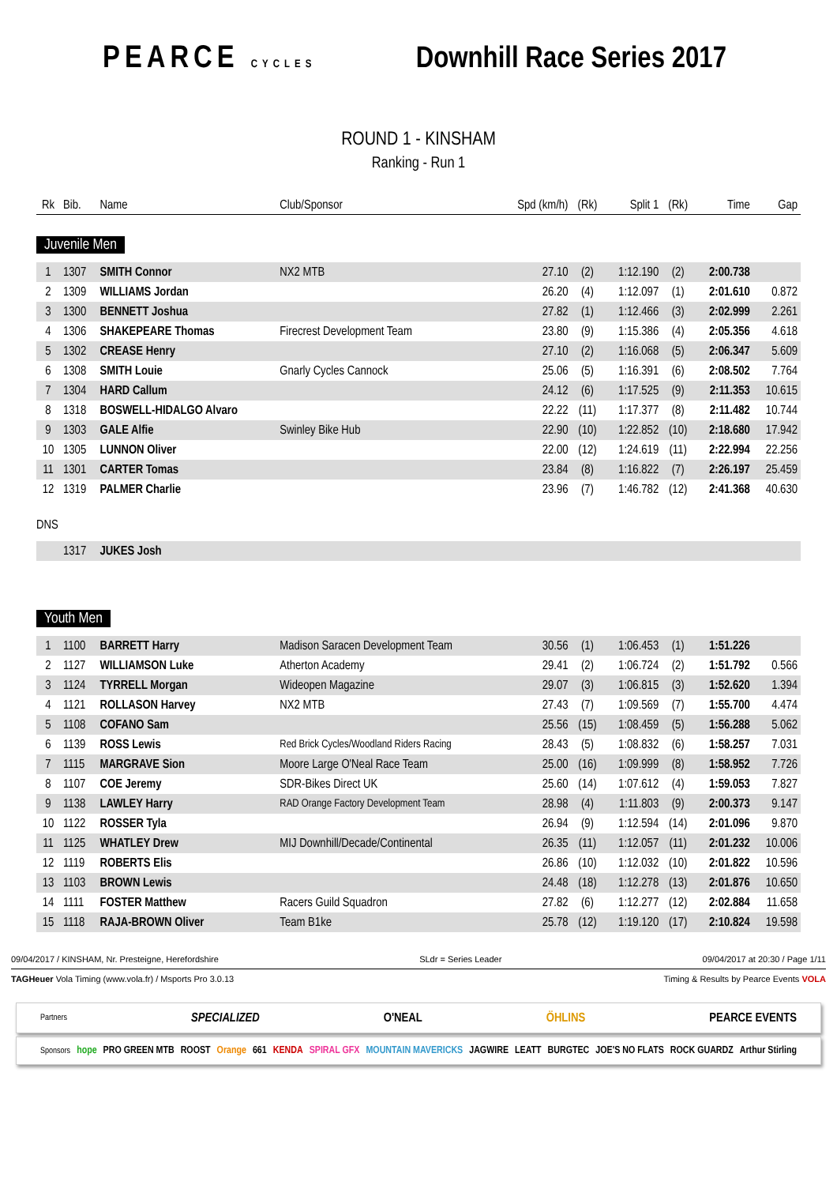PEARCE CYCLES
Downhill Race Series 2017
ROUND 1 - KINSHAM
Ranking - Run 1
| Rk | Bib. | Name | Club/Sponsor | Spd (km/h) | (Rk) | Split 1 | (Rk) | Time | Gap |
| --- | --- | --- | --- | --- | --- | --- | --- | --- | --- |
| Juvenile Men | | | | | | | | | |
| 1 | 1307 | SMITH Connor | NX2 MTB | 27.10 | (2) | 1:12.190 | (2) | 2:00.738 | |
| 2 | 1309 | WILLIAMS Jordan | | 26.20 | (4) | 1:12.097 | (1) | 2:01.610 | 0.872 |
| 3 | 1300 | BENNETT Joshua | | 27.82 | (1) | 1:12.466 | (3) | 2:02.999 | 2.261 |
| 4 | 1306 | SHAKEPEARE Thomas | Firecrest Development Team | 23.80 | (9) | 1:15.386 | (4) | 2:05.356 | 4.618 |
| 5 | 1302 | CREASE Henry | | 27.10 | (2) | 1:16.068 | (5) | 2:06.347 | 5.609 |
| 6 | 1308 | SMITH Louie | Gnarly Cycles Cannock | 25.06 | (5) | 1:16.391 | (6) | 2:08.502 | 7.764 |
| 7 | 1304 | HARD Callum | | 24.12 | (6) | 1:17.525 | (9) | 2:11.353 | 10.615 |
| 8 | 1318 | BOSWELL-HIDALGO Alvaro | | 22.22 | (11) | 1:17.377 | (8) | 2:11.482 | 10.744 |
| 9 | 1303 | GALE Alfie | Swinley Bike Hub | 22.90 | (10) | 1:22.852 | (10) | 2:18.680 | 17.942 |
| 10 | 1305 | LUNNON Oliver | | 22.00 | (12) | 1:24.619 | (11) | 2:22.994 | 22.256 |
| 11 | 1301 | CARTER Tomas | | 23.84 | (8) | 1:16.822 | (7) | 2:26.197 | 25.459 |
| 12 | 1319 | PALMER Charlie | | 23.96 | (7) | 1:46.782 | (12) | 2:41.368 | 40.630 |
| DNS | | | | | | | | | |
| | 1317 | JUKES Josh | | | | | | | |
| Youth Men | | | | | | | | | |
| 1 | 1100 | BARRETT Harry | Madison Saracen Development Team | 30.56 | (1) | 1:06.453 | (1) | 1:51.226 | |
| 2 | 1127 | WILLIAMSON Luke | Atherton Academy | 29.41 | (2) | 1:06.724 | (2) | 1:51.792 | 0.566 |
| 3 | 1124 | TYRRELL Morgan | Wideopen Magazine | 29.07 | (3) | 1:06.815 | (3) | 1:52.620 | 1.394 |
| 4 | 1121 | ROLLASON Harvey | NX2 MTB | 27.43 | (7) | 1:09.569 | (7) | 1:55.700 | 4.474 |
| 5 | 1108 | COFANO Sam | | 25.56 | (15) | 1:08.459 | (5) | 1:56.288 | 5.062 |
| 6 | 1139 | ROSS Lewis | Red Brick Cycles/Woodland Riders Racing | 28.43 | (5) | 1:08.832 | (6) | 1:58.257 | 7.031 |
| 7 | 1115 | MARGRAVE Sion | Moore Large O'Neal Race Team | 25.00 | (16) | 1:09.999 | (8) | 1:58.952 | 7.726 |
| 8 | 1107 | COE Jeremy | SDR-Bikes Direct UK | 25.60 | (14) | 1:07.612 | (4) | 1:59.053 | 7.827 |
| 9 | 1138 | LAWLEY Harry | RAD Orange Factory Development Team | 28.98 | (4) | 1:11.803 | (9) | 2:00.373 | 9.147 |
| 10 | 1122 | ROSSER Tyla | | 26.94 | (9) | 1:12.594 | (14) | 2:01.096 | 9.870 |
| 11 | 1125 | WHATLEY Drew | MIJ Downhill/Decade/Continental | 26.35 | (11) | 1:12.057 | (11) | 2:01.232 | 10.006 |
| 12 | 1119 | ROBERTS Elis | | 26.86 | (10) | 1:12.032 | (10) | 2:01.822 | 10.596 |
| 13 | 1103 | BROWN Lewis | | 24.48 | (18) | 1:12.278 | (13) | 2:01.876 | 10.650 |
| 14 | 1111 | FOSTER Matthew | Racers Guild Squadron | 27.82 | (6) | 1:12.277 | (12) | 2:02.884 | 11.658 |
| 15 | 1118 | RAJA-BROWN Oliver | Team B1ke | 25.78 | (12) | 1:19.120 | (17) | 2:10.824 | 19.598 |
09/04/2017 / KINSHAM, Nr. Presteigne, Herefordshire SLdr = Series Leader 09/04/2017 at 20:30 / Page 1/11
TAGHeuer Vola Timing (www.vola.fr) / Msports Pro 3.0.13 Timing & Results by Pearce Events VOLA
Partners SPECIALIZED O'NEAL ÖHLINS PEARCE EVENTS
Sponsors hope PRO GREEN MTB ROOST Orange 661 KENDA SPIRAL GFX MOUNTAIN MAVERICKS JAGWIRE LEATT BURGTEC JOE'S NO FLATS ROCK GUARDZ Arthur Stirling